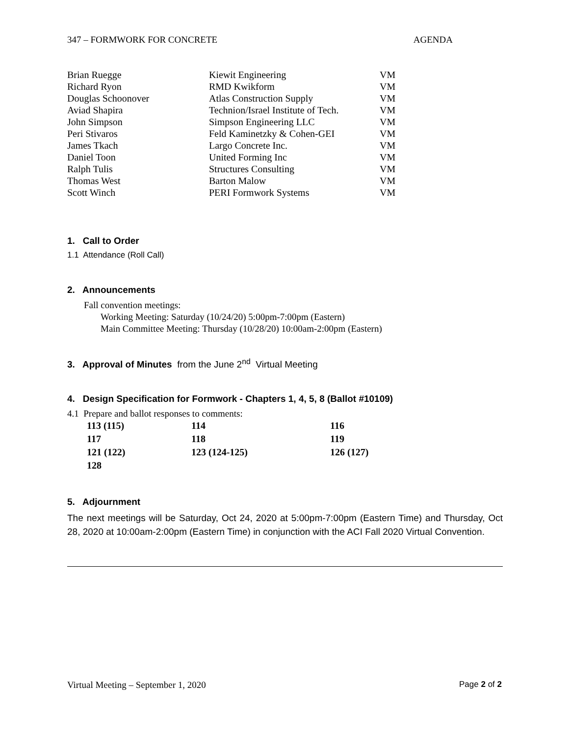347 – FORMWORK FOR CONCRETE AGENDA
| Brian Ruegge | Kiewit Engineering | VM |
| Richard Ryon | RMD Kwikform | VM |
| Douglas Schoonover | Atlas Construction Supply | VM |
| Aviad Shapira | Technion/Israel Institute of Tech. | VM |
| John Simpson | Simpson Engineering LLC | VM |
| Peri Stivaros | Feld Kaminetzky & Cohen-GEI | VM |
| James Tkach | Largo Concrete Inc. | VM |
| Daniel Toon | United Forming Inc | VM |
| Ralph Tulis | Structures Consulting | VM |
| Thomas West | Barton Malow | VM |
| Scott Winch | PERI Formwork Systems | VM |
1. Call to Order
1.1 Attendance (Roll Call)
2. Announcements
Fall convention meetings:
Working Meeting: Saturday (10/24/20) 5:00pm-7:00pm (Eastern)
Main Committee Meeting: Thursday (10/28/20) 10:00am-2:00pm (Eastern)
3. Approval of Minutes from the June 2<sup>nd</sup> Virtual Meeting
4. Design Specification for Formwork - Chapters 1, 4, 5, 8 (Ballot #10109)
4.1 Prepare and ballot responses to comments:
| 113 (115) | 114 | 116 |
| 117 | 118 | 119 |
| 121 (122) | 123 (124-125) | 126 (127) |
| 128 | | |
5. Adjournment
The next meetings will be Saturday, Oct 24, 2020 at 5:00pm-7:00pm (Eastern Time) and Thursday, Oct 28, 2020 at 10:00am-2:00pm (Eastern Time) in conjunction with the ACI Fall 2020 Virtual Convention.
Virtual Meeting – September 1, 2020 Page 2 of 2